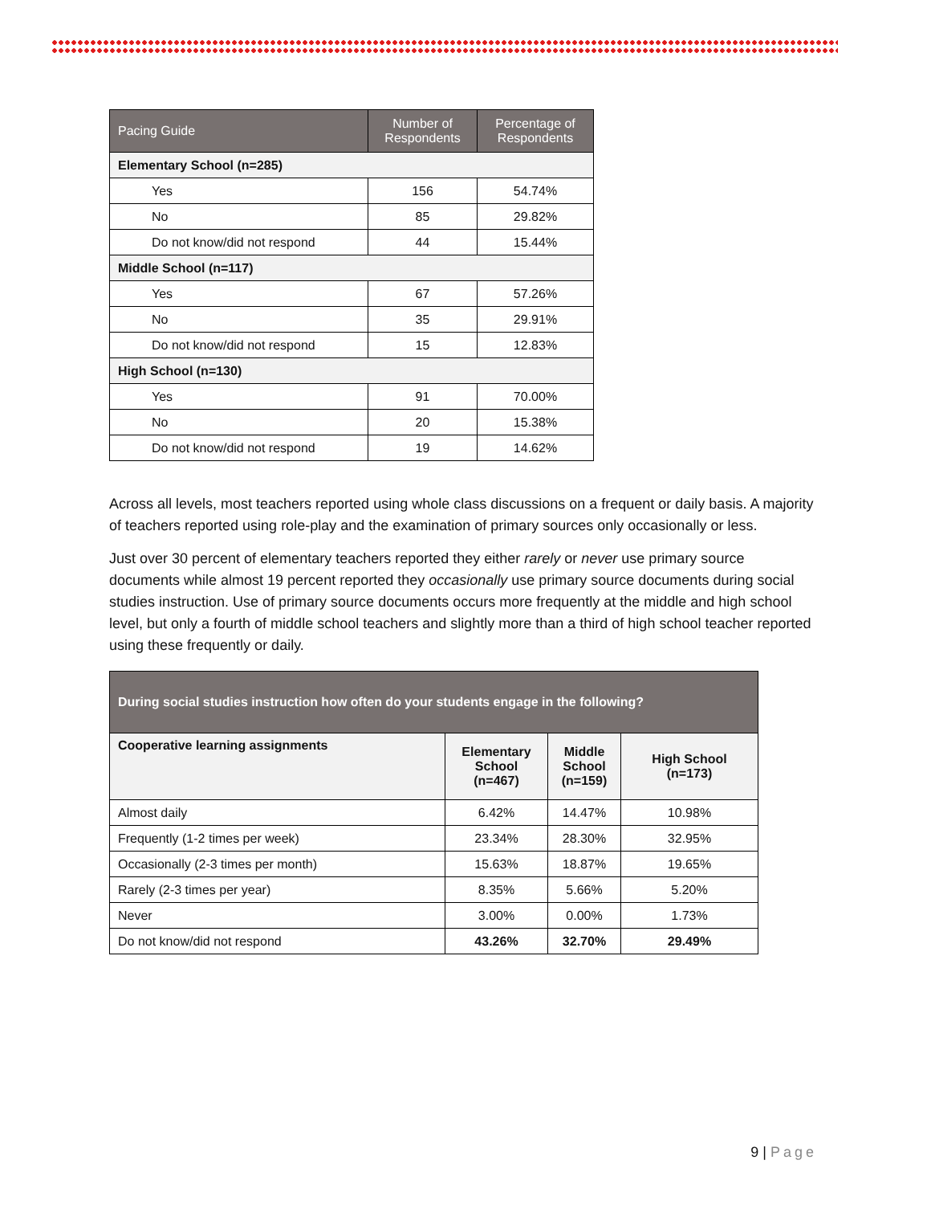| Pacing Guide | Number of Respondents | Percentage of Respondents |
| --- | --- | --- |
| Elementary School (n=285) | | |
| Yes | 156 | 54.74% |
| No | 85 | 29.82% |
| Do not know/did not respond | 44 | 15.44% |
| Middle School (n=117) | | |
| Yes | 67 | 57.26% |
| No | 35 | 29.91% |
| Do not know/did not respond | 15 | 12.83% |
| High School (n=130) | | |
| Yes | 91 | 70.00% |
| No | 20 | 15.38% |
| Do not know/did not respond | 19 | 14.62% |
Across all levels, most teachers reported using whole class discussions on a frequent or daily basis. A majority of teachers reported using role-play and the examination of primary sources only occasionally or less.
Just over 30 percent of elementary teachers reported they either rarely or never use primary source documents while almost 19 percent reported they occasionally use primary source documents during social studies instruction. Use of primary source documents occurs more frequently at the middle and high school level, but only a fourth of middle school teachers and slightly more than a third of high school teacher reported using these frequently or daily.
| During social studies instruction how often do your students engage in the following? | | | |
| --- | --- | --- | --- |
| Cooperative learning assignments | Elementary School (n=467) | Middle School (n=159) | High School (n=173) |
| Almost daily | 6.42% | 14.47% | 10.98% |
| Frequently (1-2 times per week) | 23.34% | 28.30% | 32.95% |
| Occasionally (2-3 times per month) | 15.63% | 18.87% | 19.65% |
| Rarely (2-3 times per year) | 8.35% | 5.66% | 5.20% |
| Never | 3.00% | 0.00% | 1.73% |
| Do not know/did not respond | 43.26% | 32.70% | 29.49% |
9 | Page